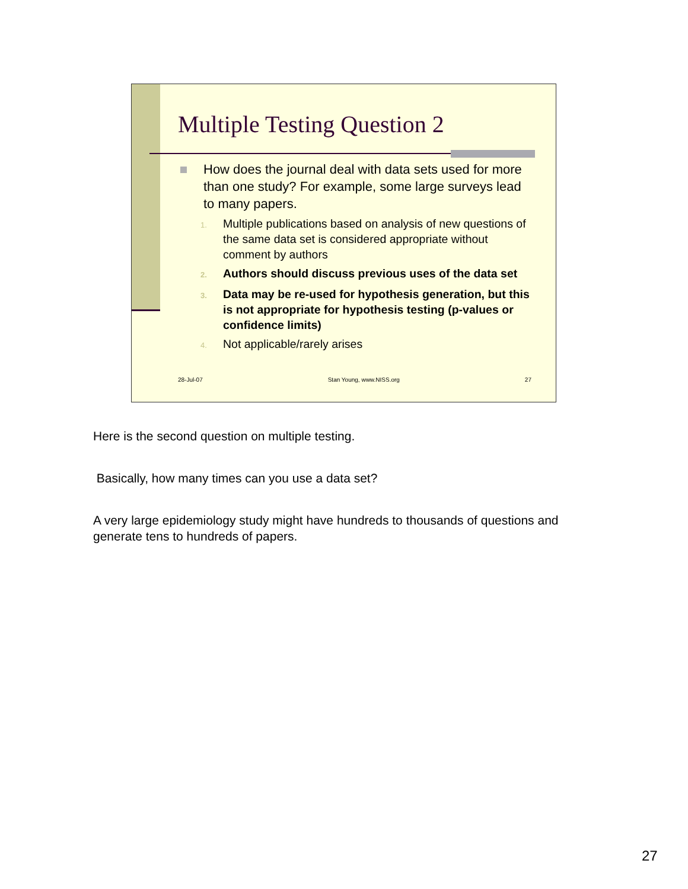Multiple Testing Question 2
How does the journal deal with data sets used for more than one study? For example, some large surveys lead to many papers.
1. Multiple publications based on analysis of new questions of the same data set is considered appropriate without comment by authors
2. Authors should discuss previous uses of the data set
3. Data may be re-used for hypothesis generation, but this is not appropriate for hypothesis testing (p-values or confidence limits)
4. Not applicable/rarely arises
28-Jul-07 Stan Young, www.NISS.org 27
Here is the second question on multiple testing.
Basically, how many times can you use a data set?
A very large epidemiology study might have hundreds to thousands of questions and generate tens to hundreds of papers.
27